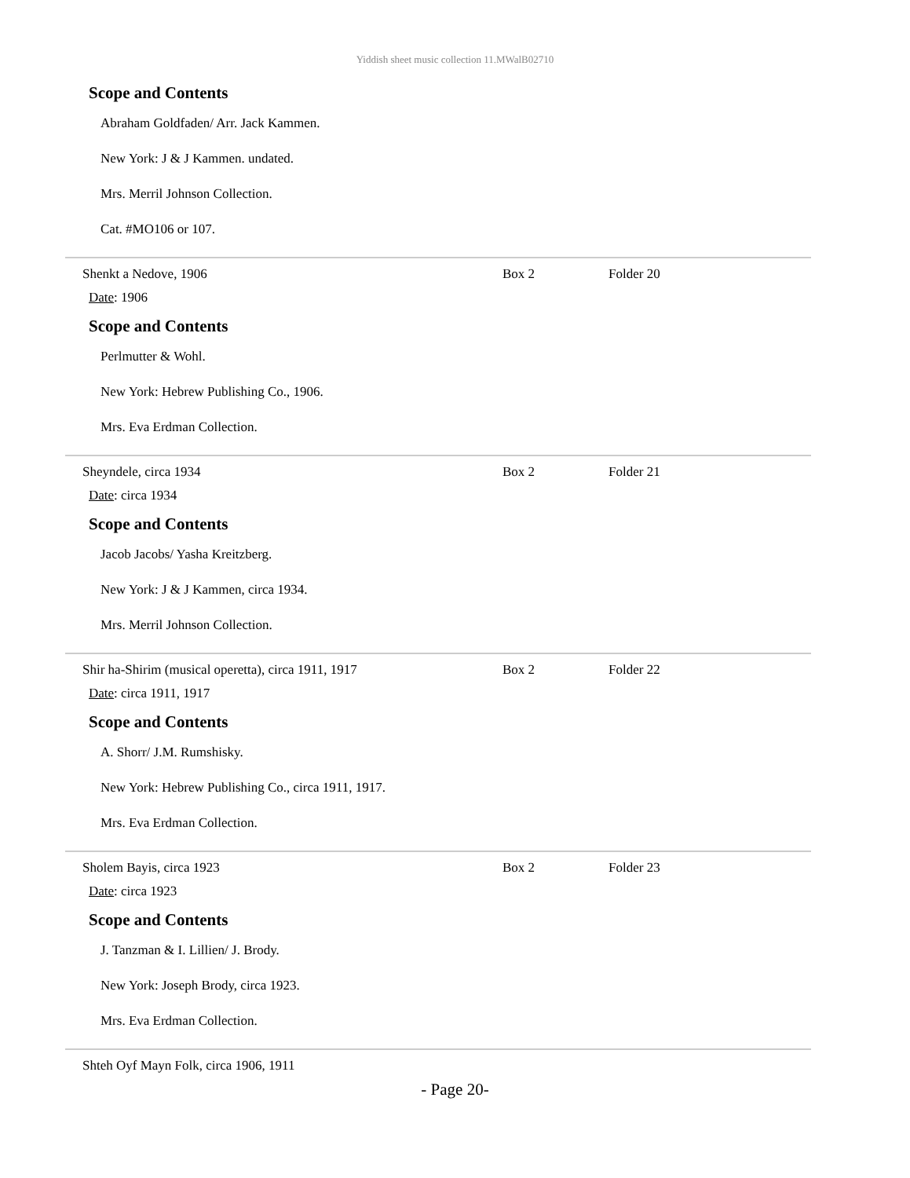Yiddish sheet music collection 11.MWalB02710
Scope and Contents
Abraham Goldfaden/ Arr. Jack Kammen.
New York: J & J Kammen. undated.
Mrs. Merril Johnson Collection.
Cat. #MO106 or 107.
Shenkt a Nedove, 1906 Box 2 Folder 20
Date: 1906
Scope and Contents
Perlmutter & Wohl.
New York: Hebrew Publishing Co., 1906.
Mrs. Eva Erdman Collection.
Sheyndele, circa 1934 Box 2 Folder 21
Date: circa 1934
Scope and Contents
Jacob Jacobs/ Yasha Kreitzberg.
New York: J & J Kammen, circa 1934.
Mrs. Merril Johnson Collection.
Shir ha-Shirim (musical operetta), circa 1911, 1917 Box 2 Folder 22
Date: circa 1911, 1917
Scope and Contents
A. Shorr/ J.M. Rumshisky.
New York: Hebrew Publishing Co., circa 1911, 1917.
Mrs. Eva Erdman Collection.
Sholem Bayis, circa 1923 Box 2 Folder 23
Date: circa 1923
Scope and Contents
J. Tanzman & I. Lillien/ J. Brody.
New York: Joseph Brody, circa 1923.
Mrs. Eva Erdman Collection.
Shteh Oyf Mayn Folk, circa 1906, 1911
- Page 20-